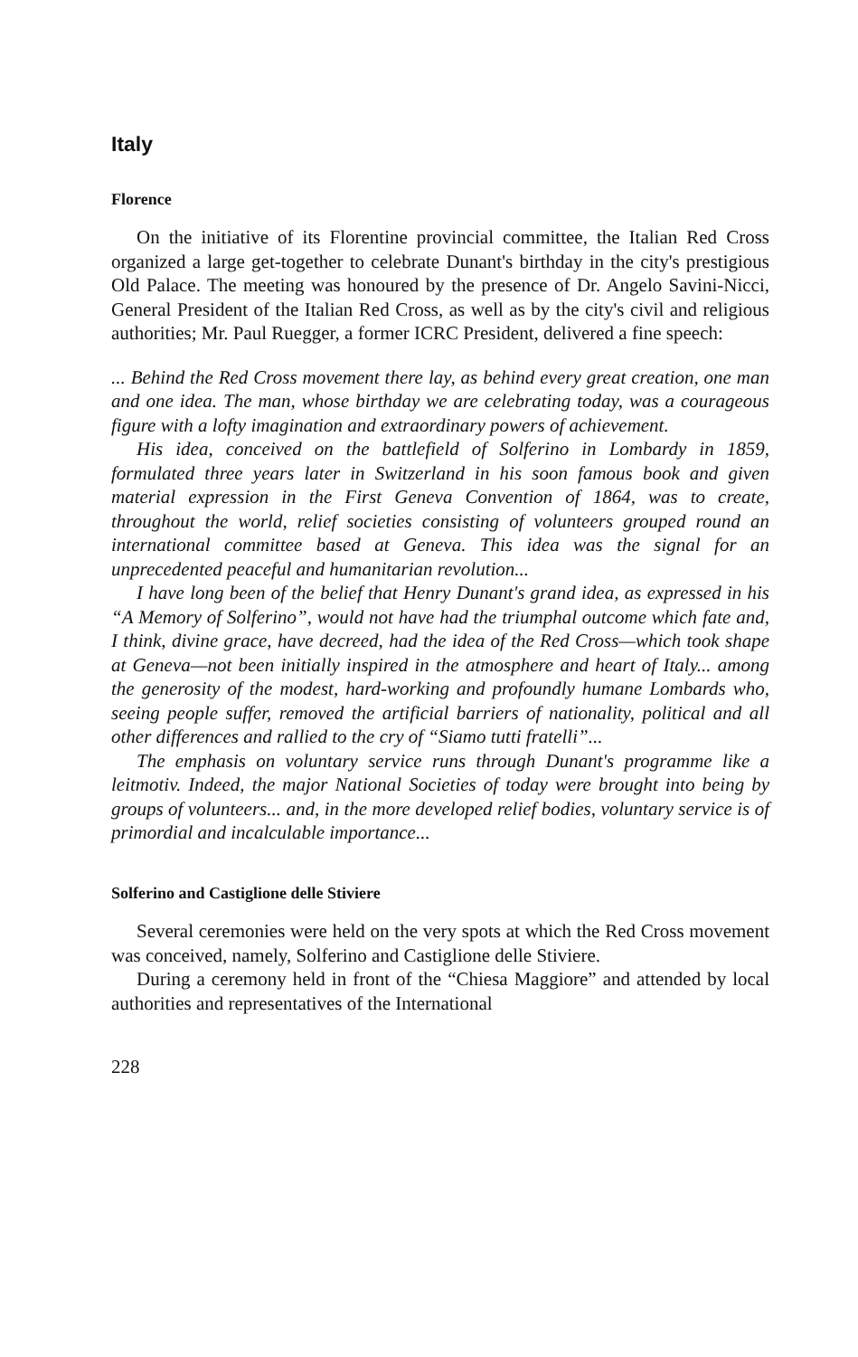Italy
Florence
On the initiative of its Florentine provincial committee, the Italian Red Cross organized a large get-together to celebrate Dunant's birthday in the city's prestigious Old Palace. The meeting was honoured by the presence of Dr. Angelo Savini-Nicci, General President of the Italian Red Cross, as well as by the city's civil and religious authorities; Mr. Paul Ruegger, a former ICRC President, delivered a fine speech:
... Behind the Red Cross movement there lay, as behind every great creation, one man and one idea. The man, whose birthday we are celebrating today, was a courageous figure with a lofty imagination and extraordinary powers of achievement.
His idea, conceived on the battlefield of Solferino in Lombardy in 1859, formulated three years later in Switzerland in his soon famous book and given material expression in the First Geneva Convention of 1864, was to create, throughout the world, relief societies consisting of volunteers grouped round an international committee based at Geneva. This idea was the signal for an unprecedented peaceful and humanitarian revolution...
I have long been of the belief that Henry Dunant's grand idea, as expressed in his “A Memory of Solferino”, would not have had the triumphal outcome which fate and, I think, divine grace, have decreed, had the idea of the Red Cross—which took shape at Geneva—not been initially inspired in the atmosphere and heart of Italy... among the generosity of the modest, hard-working and profoundly humane Lombards who, seeing people suffer, removed the artificial barriers of nationality, political and all other differences and rallied to the cry of “Siamo tutti fratelli”...
The emphasis on voluntary service runs through Dunant's programme like a leitmotiv. Indeed, the major National Societies of today were brought into being by groups of volunteers... and, in the more developed relief bodies, voluntary service is of primordial and incalculable importance...
Solferino and Castiglione delle Stiviere
Several ceremonies were held on the very spots at which the Red Cross movement was conceived, namely, Solferino and Castiglione delle Stiviere.
During a ceremony held in front of the “Chiesa Maggiore” and attended by local authorities and representatives of the International
228